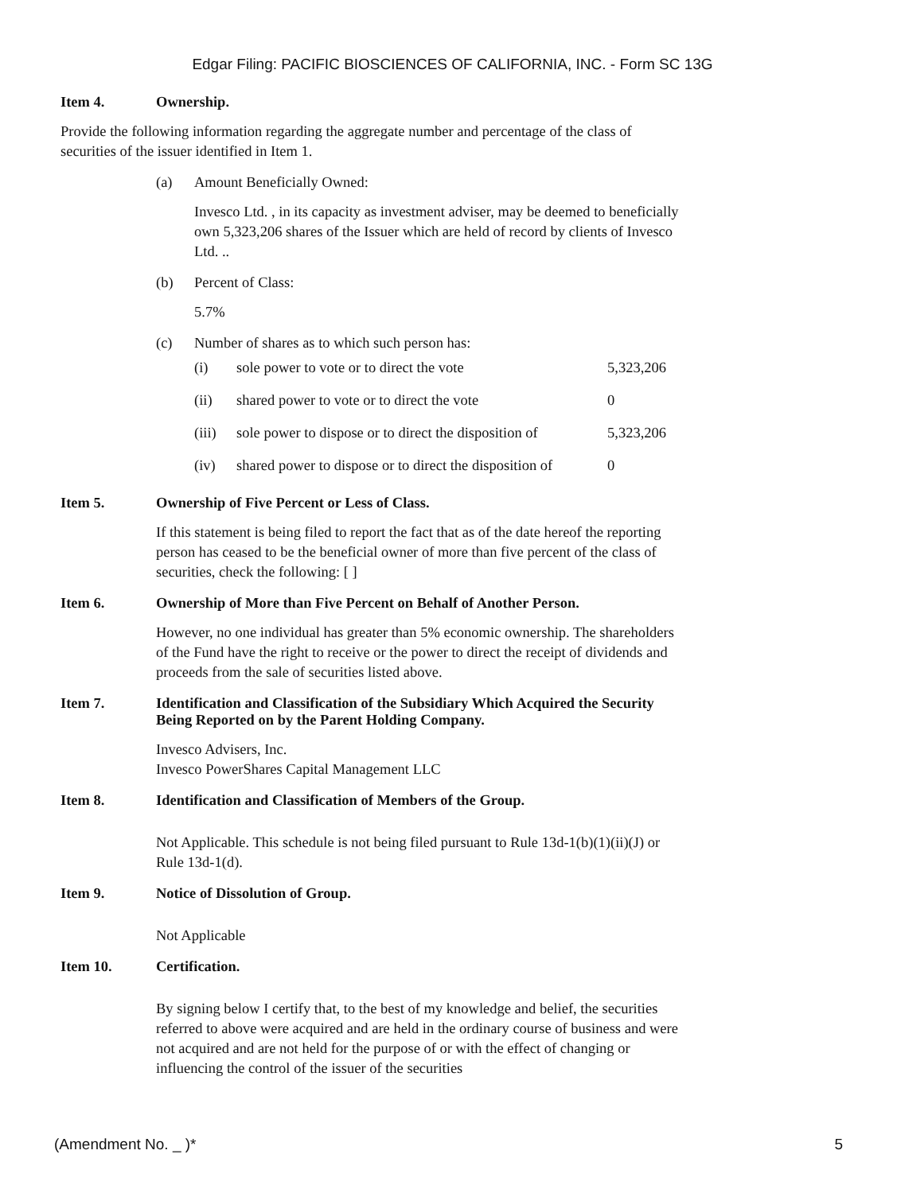Edgar Filing: PACIFIC BIOSCIENCES OF CALIFORNIA, INC. - Form SC 13G
Item 4. Ownership.
Provide the following information regarding the aggregate number and percentage of the class of securities of the issuer identified in Item 1.
(a) Amount Beneficially Owned:
Invesco Ltd. , in its capacity as investment adviser, may be deemed to beneficially own 5,323,206 shares of the Issuer which are held of record by clients of Invesco Ltd. ..
(b) Percent of Class:
5.7%
(c) Number of shares as to which such person has:
| (i) | sole power to vote or to direct the vote | 5,323,206 |
| (ii) | shared power to vote or to direct the vote | 0 |
| (iii) | sole power to dispose or to direct the disposition of | 5,323,206 |
| (iv) | shared power to dispose or to direct the disposition of | 0 |
Item 5. Ownership of Five Percent or Less of Class.
If this statement is being filed to report the fact that as of the date hereof the reporting person has ceased to be the beneficial owner of more than five percent of the class of securities, check the following: [ ]
Item 6. Ownership of More than Five Percent on Behalf of Another Person.
However, no one individual has greater than 5% economic ownership. The shareholders of the Fund have the right to receive or the power to direct the receipt of dividends and proceeds from the sale of securities listed above.
Item 7. Identification and Classification of the Subsidiary Which Acquired the Security Being Reported on by the Parent Holding Company.
Invesco Advisers, Inc.
Invesco PowerShares Capital Management LLC
Item 8. Identification and Classification of Members of the Group.
Not Applicable. This schedule is not being filed pursuant to Rule 13d-1(b)(1)(ii)(J) or Rule 13d-1(d).
Item 9. Notice of Dissolution of Group.
Not Applicable
Item 10. Certification.
By signing below I certify that, to the best of my knowledge and belief, the securities referred to above were acquired and are held in the ordinary course of business and were not acquired and are not held for the purpose of or with the effect of changing or influencing the control of the issuer of the securities
(Amendment No. _ )* 5